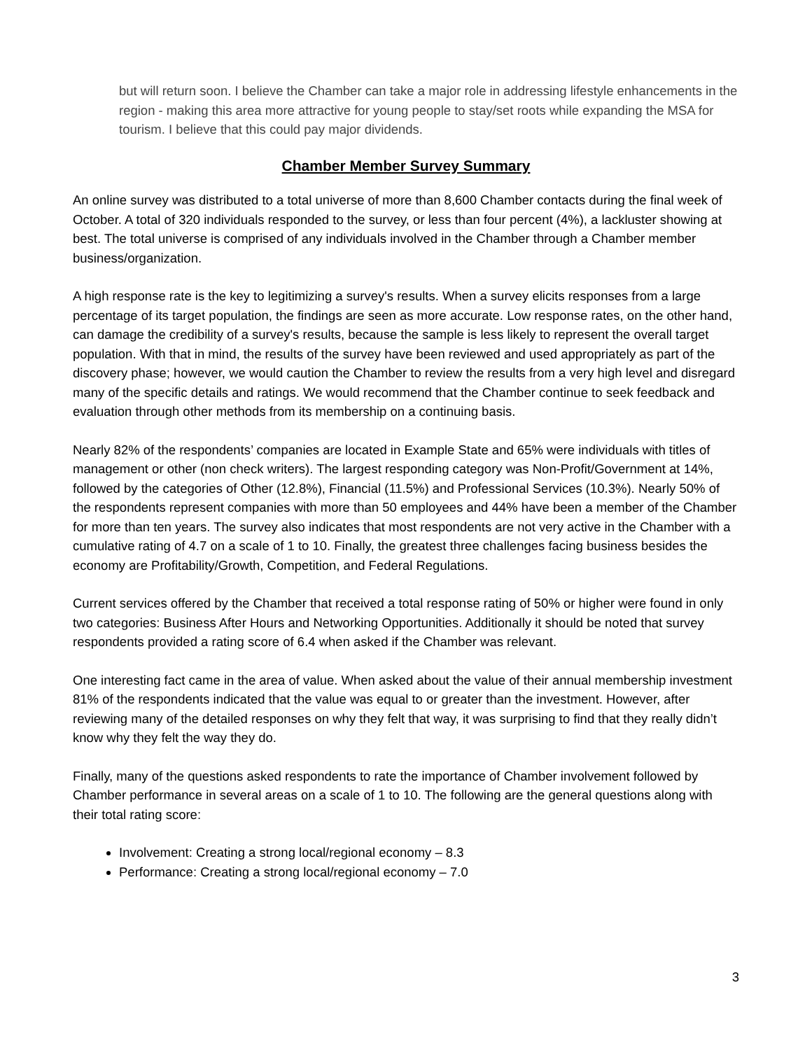but will return soon. I believe the Chamber can take a major role in addressing lifestyle enhancements in the region - making this area more attractive for young people to stay/set roots while expanding the MSA for tourism. I believe that this could pay major dividends.
Chamber Member Survey Summary
An online survey was distributed to a total universe of more than 8,600 Chamber contacts during the final week of October. A total of 320 individuals responded to the survey, or less than four percent (4%), a lackluster showing at best. The total universe is comprised of any individuals involved in the Chamber through a Chamber member business/organization.
A high response rate is the key to legitimizing a survey's results. When a survey elicits responses from a large percentage of its target population, the findings are seen as more accurate. Low response rates, on the other hand, can damage the credibility of a survey's results, because the sample is less likely to represent the overall target population. With that in mind, the results of the survey have been reviewed and used appropriately as part of the discovery phase; however, we would caution the Chamber to review the results from a very high level and disregard many of the specific details and ratings. We would recommend that the Chamber continue to seek feedback and evaluation through other methods from its membership on a continuing basis.
Nearly 82% of the respondents’ companies are located in Example State and 65% were individuals with titles of management or other (non check writers). The largest responding category was Non-Profit/Government at 14%, followed by the categories of Other (12.8%), Financial (11.5%) and Professional Services (10.3%). Nearly 50% of the respondents represent companies with more than 50 employees and 44% have been a member of the Chamber for more than ten years. The survey also indicates that most respondents are not very active in the Chamber with a cumulative rating of 4.7 on a scale of 1 to 10. Finally, the greatest three challenges facing business besides the economy are Profitability/Growth, Competition, and Federal Regulations.
Current services offered by the Chamber that received a total response rating of 50% or higher were found in only two categories: Business After Hours and Networking Opportunities. Additionally it should be noted that survey respondents provided a rating score of 6.4 when asked if the Chamber was relevant.
One interesting fact came in the area of value. When asked about the value of their annual membership investment 81% of the respondents indicated that the value was equal to or greater than the investment. However, after reviewing many of the detailed responses on why they felt that way, it was surprising to find that they really didn’t know why they felt the way they do.
Finally, many of the questions asked respondents to rate the importance of Chamber involvement followed by Chamber performance in several areas on a scale of 1 to 10. The following are the general questions along with their total rating score:
Involvement: Creating a strong local/regional economy – 8.3
Performance: Creating a strong local/regional economy – 7.0
3